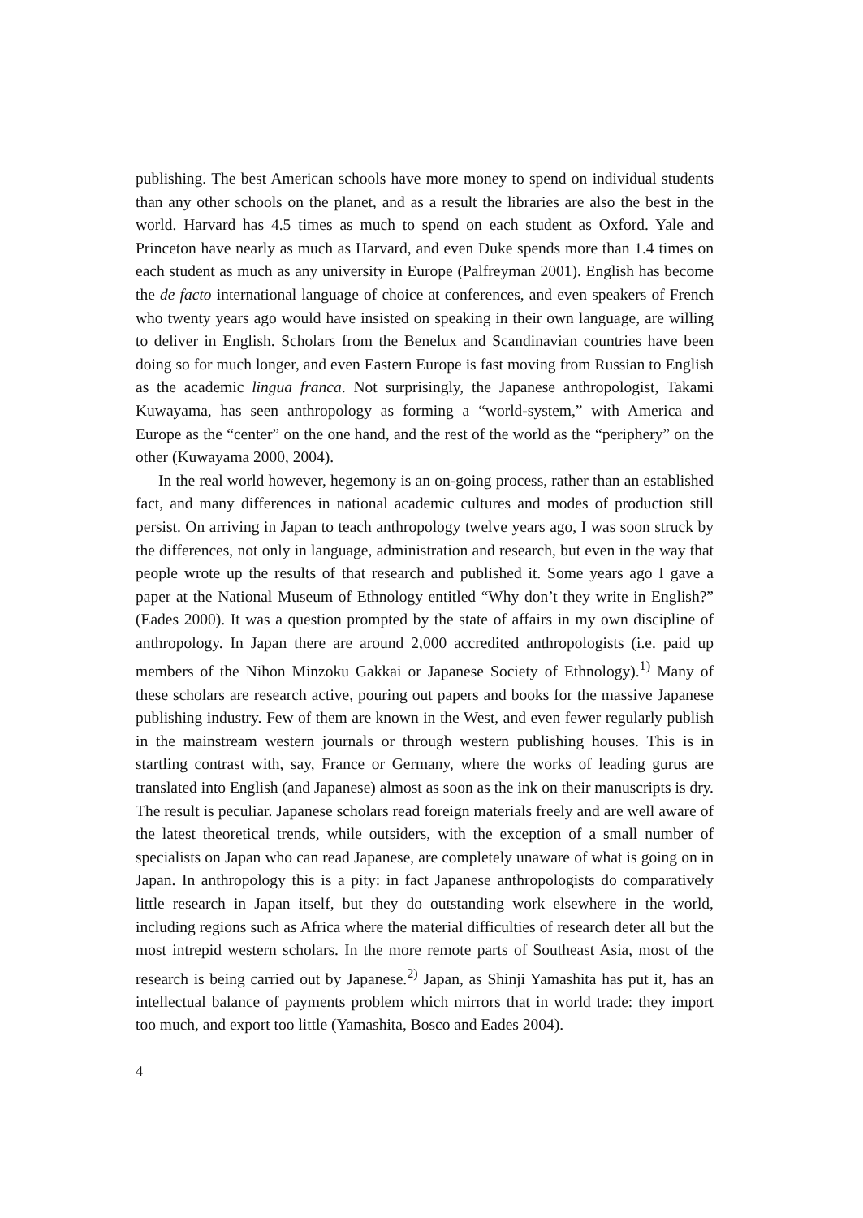publishing. The best American schools have more money to spend on individual students than any other schools on the planet, and as a result the libraries are also the best in the world. Harvard has 4.5 times as much to spend on each student as Oxford. Yale and Princeton have nearly as much as Harvard, and even Duke spends more than 1.4 times on each student as much as any university in Europe (Palfreyman 2001). English has become the de facto international language of choice at conferences, and even speakers of French who twenty years ago would have insisted on speaking in their own language, are willing to deliver in English. Scholars from the Benelux and Scandinavian countries have been doing so for much longer, and even Eastern Europe is fast moving from Russian to English as the academic lingua franca. Not surprisingly, the Japanese anthropologist, Takami Kuwayama, has seen anthropology as forming a “world-system,” with America and Europe as the “center” on the one hand, and the rest of the world as the “periphery” on the other (Kuwayama 2000, 2004).
In the real world however, hegemony is an on-going process, rather than an established fact, and many differences in national academic cultures and modes of production still persist. On arriving in Japan to teach anthropology twelve years ago, I was soon struck by the differences, not only in language, administration and research, but even in the way that people wrote up the results of that research and published it. Some years ago I gave a paper at the National Museum of Ethnology entitled “Why don’t they write in English?” (Eades 2000). It was a question prompted by the state of affairs in my own discipline of anthropology. In Japan there are around 2,000 accredited anthropologists (i.e. paid up members of the Nihon Minzoku Gakkai or Japanese Society of Ethnology).<sup>1)</sup> Many of these scholars are research active, pouring out papers and books for the massive Japanese publishing industry. Few of them are known in the West, and even fewer regularly publish in the mainstream western journals or through western publishing houses. This is in startling contrast with, say, France or Germany, where the works of leading gurus are translated into English (and Japanese) almost as soon as the ink on their manuscripts is dry. The result is peculiar. Japanese scholars read foreign materials freely and are well aware of the latest theoretical trends, while outsiders, with the exception of a small number of specialists on Japan who can read Japanese, are completely unaware of what is going on in Japan. In anthropology this is a pity: in fact Japanese anthropologists do comparatively little research in Japan itself, but they do outstanding work elsewhere in the world, including regions such as Africa where the material difficulties of research deter all but the most intrepid western scholars. In the more remote parts of Southeast Asia, most of the research is being carried out by Japanese.<sup>2)</sup> Japan, as Shinji Yamashita has put it, has an intellectual balance of payments problem which mirrors that in world trade: they import too much, and export too little (Yamashita, Bosco and Eades 2004).
4